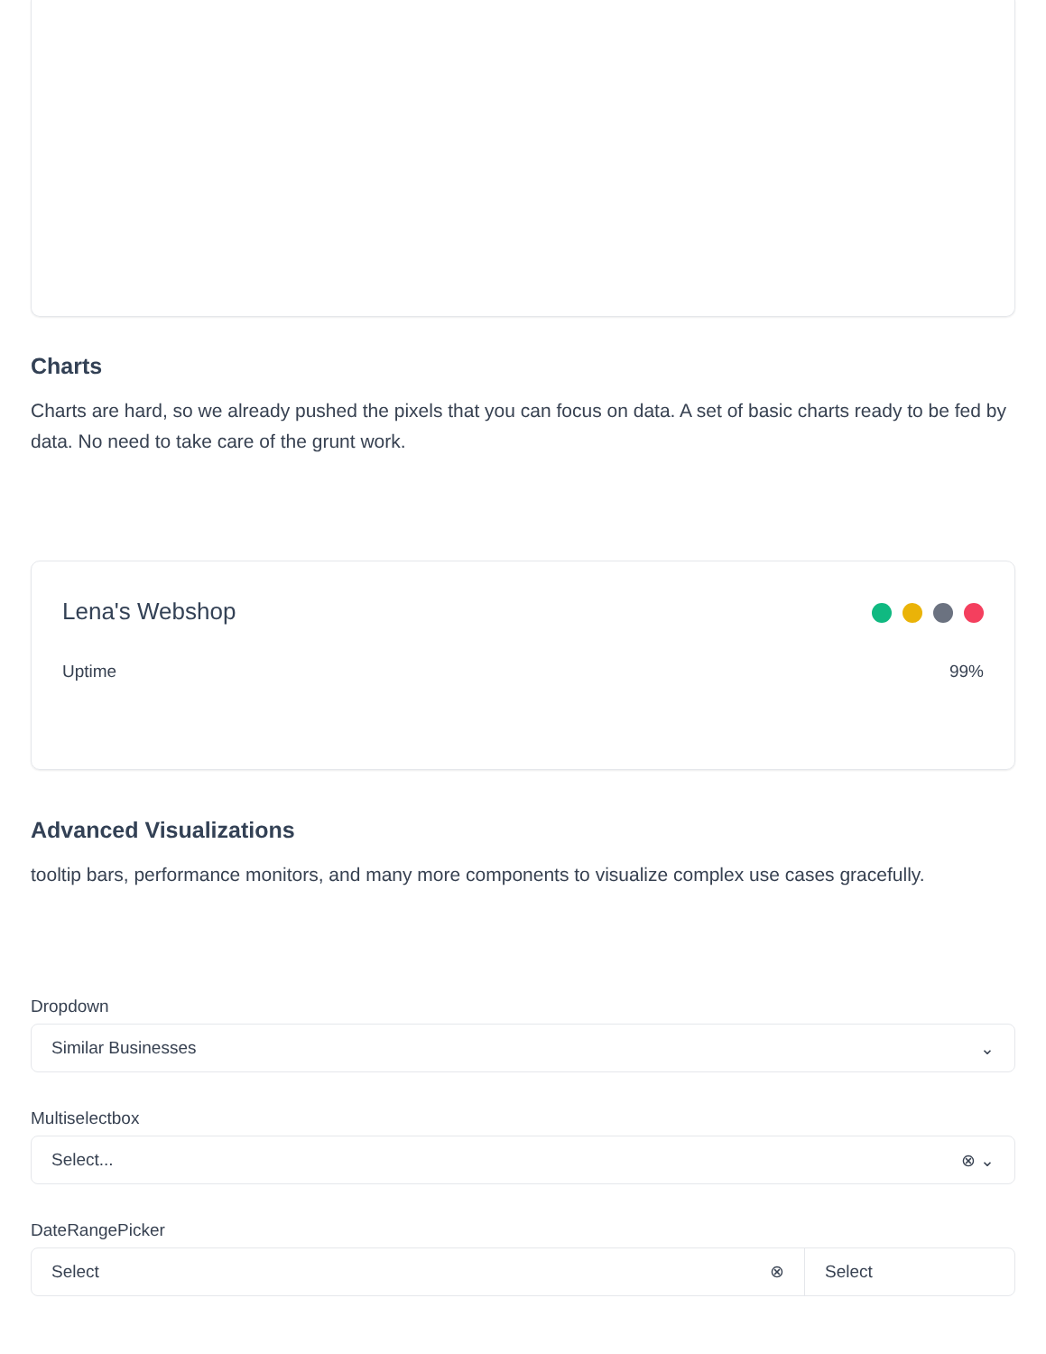Charts
Charts are hard, so we already pushed the pixels that you can focus on data. A set of basic charts ready to be fed by data. No need to take care of the grunt work.
Lena's Webshop
Uptime 99%
Advanced Visualizations
tooltip bars, performance monitors, and many more components to visualize complex use cases gracefully.
Dropdown
Similar Businesses ⌄
Multiselectbox
Select... ⊗ ⌄
DateRangePicker
Select ⊗ Select